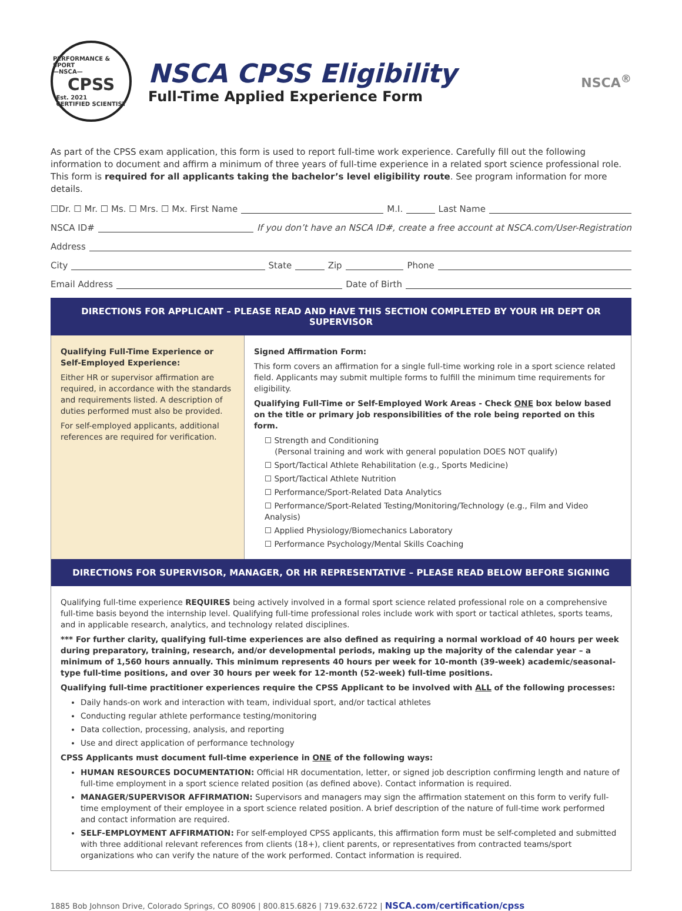PERFORMANCE & SPORT
—NSCA—
CPSS
Est. 2021
CERTIFIED SCIENTIST
NSCA CPSS Eligibility
Full-Time Applied Experience Form
NSCA<sup>®</sup>
As part of the CPSS exam application, this form is used to report full-time work experience. Carefully fill out the following information to document and affirm a minimum of three years of full-time experience in a related sport science professional role. This form is required for all applicants taking the bachelor’s level eligibility route. See program information for more details.
☐Dr. ☐ Mr. ☐ Ms. ☐ Mrs. ☐ Mx. First Name M.I. Last Name
NSCA ID# If you don’t have an NSCA ID#, create a free account at NSCA.com/User-Registration
Address
City State Zip Phone
Email Address Date of Birth
DIRECTIONS FOR APPLICANT – PLEASE READ AND HAVE THIS SECTION COMPLETED BY YOUR HR DEPT OR SUPERVISOR
Qualifying Full-Time Experience or Self-Employed Experience:
Either HR or supervisor affirmation are required, in accordance with the standards and requirements listed. A description of duties performed must also be provided.
For self-employed applicants, additional references are required for verification.
Signed Affirmation Form:
This form covers an affirmation for a single full-time working role in a sport science related field. Applicants may submit multiple forms to fulfill the minimum time requirements for eligibility.
Qualifying Full-Time or Self-Employed Work Areas - Check ONE box below based on the title or primary job responsibilities of the role being reported on this form.
☐ Strength and Conditioning
(Personal training and work with general population DOES NOT qualify)
☐ Sport/Tactical Athlete Rehabilitation (e.g., Sports Medicine)
☐ Sport/Tactical Athlete Nutrition
☐ Performance/Sport-Related Data Analytics
☐ Performance/Sport-Related Testing/Monitoring/Technology (e.g., Film and Video Analysis)
☐ Applied Physiology/Biomechanics Laboratory
☐ Performance Psychology/Mental Skills Coaching
DIRECTIONS FOR SUPERVISOR, MANAGER, OR HR REPRESENTATIVE – PLEASE READ BELOW BEFORE SIGNING
Qualifying full-time experience REQUIRES being actively involved in a formal sport science related professional role on a comprehensive full-time basis beyond the internship level. Qualifying full-time professional roles include work with sport or tactical athletes, sports teams, and in applicable research, analytics, and technology related disciplines.
*** For further clarity, qualifying full-time experiences are also defined as requiring a normal workload of 40 hours per week during preparatory, training, research, and/or developmental periods, making up the majority of the calendar year – a minimum of 1,560 hours annually. This minimum represents 40 hours per week for 10-month (39-week) academic/seasonal-type full-time positions, and over 30 hours per week for 12-month (52-week) full-time positions.
Qualifying full-time practitioner experiences require the CPSS Applicant to be involved with ALL of the following processes:
Daily hands-on work and interaction with team, individual sport, and/or tactical athletes
Conducting regular athlete performance testing/monitoring
Data collection, processing, analysis, and reporting
Use and direct application of performance technology
CPSS Applicants must document full-time experience in ONE of the following ways:
HUMAN RESOURCES DOCUMENTATION: Official HR documentation, letter, or signed job description confirming length and nature of full-time employment in a sport science related position (as defined above). Contact information is required.
MANAGER/SUPERVISOR AFFIRMATION: Supervisors and managers may sign the affirmation statement on this form to verify full-time employment of their employee in a sport science related position. A brief description of the nature of full-time work performed and contact information are required.
SELF-EMPLOYMENT AFFIRMATION: For self-employed CPSS applicants, this affirmation form must be self-completed and submitted with three additional relevant references from clients (18+), client parents, or representatives from contracted teams/sport organizations who can verify the nature of the work performed. Contact information is required.
1885 Bob Johnson Drive, Colorado Springs, CO 80906 | 800.815.6826 | 719.632.6722 | NSCA.com/certification/cpss